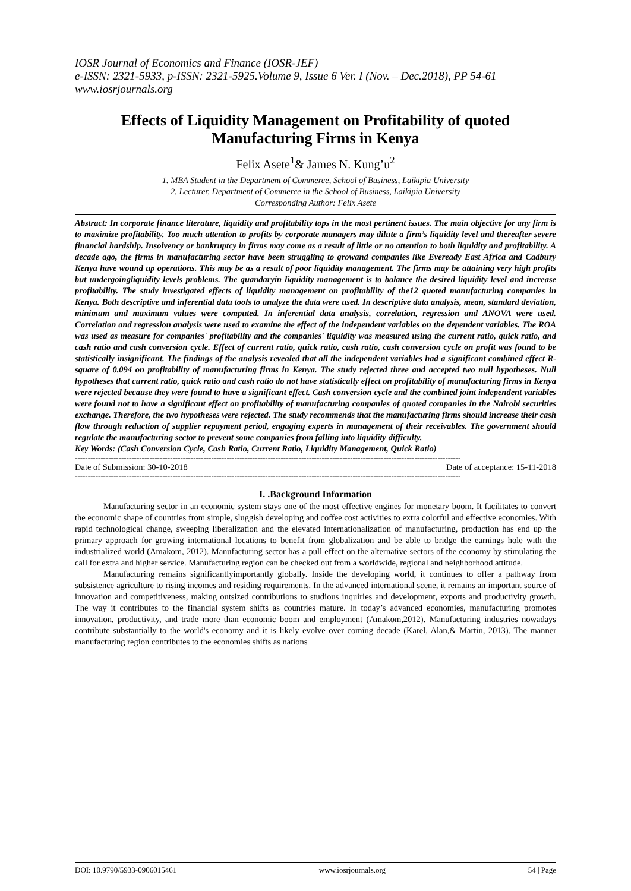IOSR Journal of Economics and Finance (IOSR-JEF)
e-ISSN: 2321-5933, p-ISSN: 2321-5925.Volume 9, Issue 6 Ver. I (Nov. – Dec.2018), PP 54-61
www.iosrjournals.org
Effects of Liquidity Management on Profitability of quoted Manufacturing Firms in Kenya
Felix Asete<sup>1</sup>& James N. Kung’u<sup>2</sup>
1. MBA Student in the Department of Commerce, School of Business, Laikipia University
2. Lecturer, Department of Commerce in the School of Business, Laikipia University
Corresponding Author: Felix Asete
Abstract: In corporate finance literature, liquidity and profitability tops in the most pertinent issues. The main objective for any firm is to maximize profitability. Too much attention to profits by corporate managers may dilute a firm’s liquidity level and thereafter severe financial hardship. Insolvency or bankruptcy in firms may come as a result of little or no attention to both liquidity and profitability. A decade ago, the firms in manufacturing sector have been struggling to growand companies like Eveready East Africa and Cadbury Kenya have wound up operations. This may be as a result of poor liquidity management. The firms may be attaining very high profits but undergoingliquidity levels problems. The quandaryin liquidity management is to balance the desired liquidity level and increase profitability. The study investigated effects of liquidity management on profitability of the12 quoted manufacturing companies in Kenya. Both descriptive and inferential data tools to analyze the data were used. In descriptive data analysis, mean, standard deviation, minimum and maximum values were computed. In inferential data analysis, correlation, regression and ANOVA were used. Correlation and regression analysis were used to examine the effect of the independent variables on the dependent variables. The ROA was used as measure for companies' profitability and the companies' liquidity was measured using the current ratio, quick ratio, and cash ratio and cash conversion cycle. Effect of current ratio, quick ratio, cash ratio, cash conversion cycle on profit was found to be statistically insignificant. The findings of the analysis revealed that all the independent variables had a significant combined effect R-square of 0.094 on profitability of manufacturing firms in Kenya. The study rejected three and accepted two null hypotheses. Null hypotheses that current ratio, quick ratio and cash ratio do not have statistically effect on profitability of manufacturing firms in Kenya were rejected because they were found to have a significant effect. Cash conversion cycle and the combined joint independent variables were found not to have a significant effect on profitability of manufacturing companies of quoted companies in the Nairobi securities exchange. Therefore, the two hypotheses were rejected. The study recommends that the manufacturing firms should increase their cash flow through reduction of supplier repayment period, engaging experts in management of their receivables. The government should regulate the manufacturing sector to prevent some companies from falling into liquidity difficulty.
Key Words: (Cash Conversion Cycle, Cash Ratio, Current Ratio, Liquidity Management, Quick Ratio)
------------------------------------------------------------------------------------------------------------------------------------------------------
Date of Submission: 30-10-2018 Date of acceptance: 15-11-2018
------------------------------------------------------------------------------------------------------------------------------------------------------
I. .Background Information
Manufacturing sector in an economic system stays one of the most effective engines for monetary boom. It facilitates to convert the economic shape of countries from simple, sluggish developing and coffee cost activities to extra colorful and effective economies. With rapid technological change, sweeping liberalization and the elevated internationalization of manufacturing, production has end up the primary approach for growing international locations to benefit from globalization and be able to bridge the earnings hole with the industrialized world (Amakom, 2012). Manufacturing sector has a pull effect on the alternative sectors of the economy by stimulating the call for extra and higher service. Manufacturing region can be checked out from a worldwide, regional and neighborhood attitude.
Manufacturing remains significantlyimportantly globally. Inside the developing world, it continues to offer a pathway from subsistence agriculture to rising incomes and residing requirements. In the advanced international scene, it remains an important source of innovation and competitiveness, making outsized contributions to studious inquiries and development, exports and productivity growth. The way it contributes to the financial system shifts as countries mature. In today’s advanced economies, manufacturing promotes innovation, productivity, and trade more than economic boom and employment (Amakom,2012). Manufacturing industries nowadays contribute substantially to the world's economy and it is likely evolve over coming decade (Karel, Alan,& Martin, 2013). The manner manufacturing region contributes to the economies shifts as nations
DOI: 10.9790/5933-0906015461 www.iosrjournals.org 54 | Page